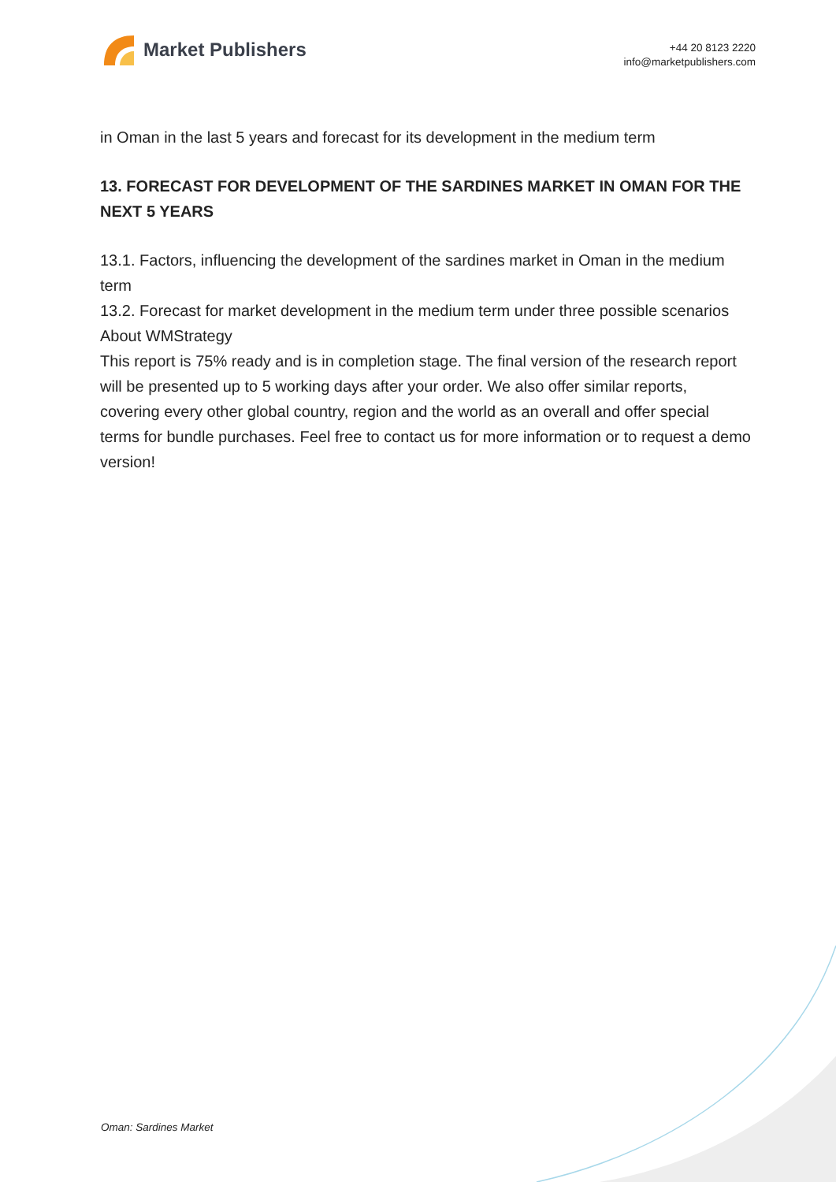Market Publishers
+44 20 8123 2220
info@marketpublishers.com
in Oman in the last 5 years and forecast for its development in the medium term
13. FORECAST FOR DEVELOPMENT OF THE SARDINES MARKET IN OMAN FOR THE NEXT 5 YEARS
13.1. Factors, influencing the development of the sardines market in Oman in the medium term
13.2. Forecast for market development in the medium term under three possible scenarios
About WMStrategy
This report is 75% ready and is in completion stage. The final version of the research report will be presented up to 5 working days after your order. We also offer similar reports, covering every other global country, region and the world as an overall and offer special terms for bundle purchases. Feel free to contact us for more information or to request a demo version!
Oman: Sardines Market